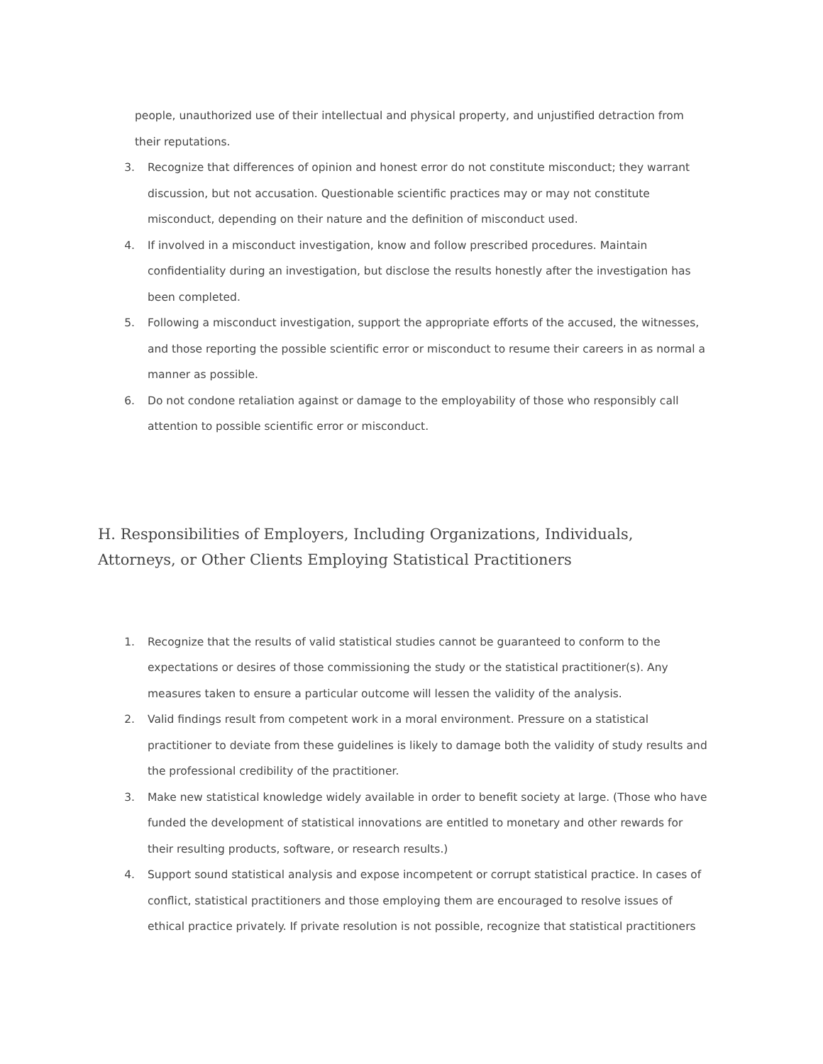people, unauthorized use of their intellectual and physical property, and unjustified detraction from their reputations.
3. Recognize that differences of opinion and honest error do not constitute misconduct; they warrant discussion, but not accusation. Questionable scientific practices may or may not constitute misconduct, depending on their nature and the definition of misconduct used.
4. If involved in a misconduct investigation, know and follow prescribed procedures. Maintain confidentiality during an investigation, but disclose the results honestly after the investigation has been completed.
5. Following a misconduct investigation, support the appropriate efforts of the accused, the witnesses, and those reporting the possible scientific error or misconduct to resume their careers in as normal a manner as possible.
6. Do not condone retaliation against or damage to the employability of those who responsibly call attention to possible scientific error or misconduct.
H. Responsibilities of Employers, Including Organizations, Individuals, Attorneys, or Other Clients Employing Statistical Practitioners
1. Recognize that the results of valid statistical studies cannot be guaranteed to conform to the expectations or desires of those commissioning the study or the statistical practitioner(s). Any measures taken to ensure a particular outcome will lessen the validity of the analysis.
2. Valid findings result from competent work in a moral environment. Pressure on a statistical practitioner to deviate from these guidelines is likely to damage both the validity of study results and the professional credibility of the practitioner.
3. Make new statistical knowledge widely available in order to benefit society at large. (Those who have funded the development of statistical innovations are entitled to monetary and other rewards for their resulting products, software, or research results.)
4. Support sound statistical analysis and expose incompetent or corrupt statistical practice. In cases of conflict, statistical practitioners and those employing them are encouraged to resolve issues of ethical practice privately. If private resolution is not possible, recognize that statistical practitioners